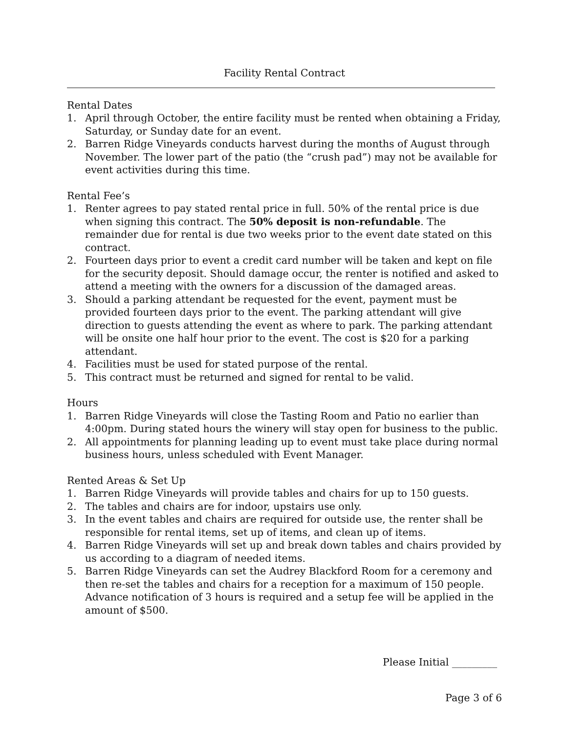Facility Rental Contract
Rental Dates
1. April through October, the entire facility must be rented when obtaining a Friday, Saturday, or Sunday date for an event.
2. Barren Ridge Vineyards conducts harvest during the months of August through November. The lower part of the patio (the “crush pad”) may not be available for event activities during this time.
Rental Fee’s
1. Renter agrees to pay stated rental price in full. 50% of the rental price is due when signing this contract. The 50% deposit is non-refundable. The remainder due for rental is due two weeks prior to the event date stated on this contract.
2. Fourteen days prior to event a credit card number will be taken and kept on file for the security deposit. Should damage occur, the renter is notified and asked to attend a meeting with the owners for a discussion of the damaged areas.
3. Should a parking attendant be requested for the event, payment must be provided fourteen days prior to the event. The parking attendant will give direction to guests attending the event as where to park. The parking attendant will be onsite one half hour prior to the event. The cost is $20 for a parking attendant.
4. Facilities must be used for stated purpose of the rental.
5. This contract must be returned and signed for rental to be valid.
Hours
1. Barren Ridge Vineyards will close the Tasting Room and Patio no earlier than 4:00pm. During stated hours the winery will stay open for business to the public.
2. All appointments for planning leading up to event must take place during normal business hours, unless scheduled with Event Manager.
Rented Areas & Set Up
1. Barren Ridge Vineyards will provide tables and chairs for up to 150 guests.
2. The tables and chairs are for indoor, upstairs use only.
3. In the event tables and chairs are required for outside use, the renter shall be responsible for rental items, set up of items, and clean up of items.
4. Barren Ridge Vineyards will set up and break down tables and chairs provided by us according to a diagram of needed items.
5. Barren Ridge Vineyards can set the Audrey Blackford Room for a ceremony and then re-set the tables and chairs for a reception for a maximum of 150 people. Advance notification of 3 hours is required and a setup fee will be applied in the amount of $500.
Please Initial _________
Page 3 of 6